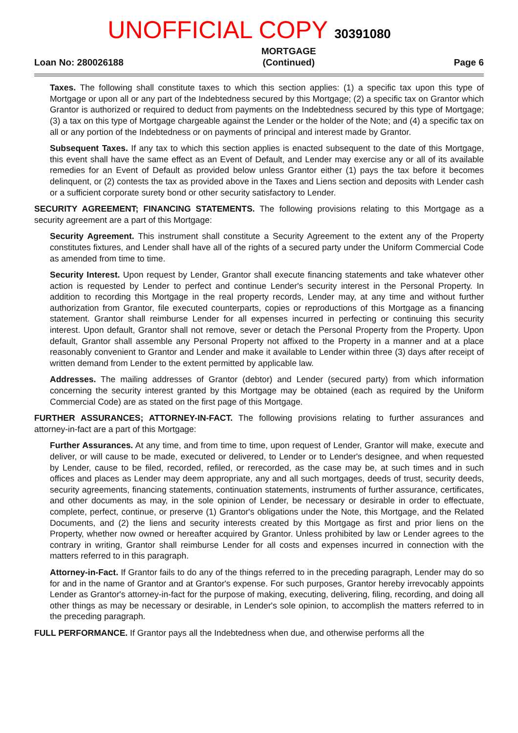UNOFFICIAL COPY 30391080
Loan No: 280026188
MORTGAGE
(Continued)
Page 6
Taxes. The following shall constitute taxes to which this section applies: (1) a specific tax upon this type of Mortgage or upon all or any part of the Indebtedness secured by this Mortgage; (2) a specific tax on Grantor which Grantor is authorized or required to deduct from payments on the Indebtedness secured by this type of Mortgage; (3) a tax on this type of Mortgage chargeable against the Lender or the holder of the Note; and (4) a specific tax on all or any portion of the Indebtedness or on payments of principal and interest made by Grantor.
Subsequent Taxes. If any tax to which this section applies is enacted subsequent to the date of this Mortgage, this event shall have the same effect as an Event of Default, and Lender may exercise any or all of its available remedies for an Event of Default as provided below unless Grantor either (1) pays the tax before it becomes delinquent, or (2) contests the tax as provided above in the Taxes and Liens section and deposits with Lender cash or a sufficient corporate surety bond or other security satisfactory to Lender.
SECURITY AGREEMENT; FINANCING STATEMENTS. The following provisions relating to this Mortgage as a security agreement are a part of this Mortgage:
Security Agreement. This instrument shall constitute a Security Agreement to the extent any of the Property constitutes fixtures, and Lender shall have all of the rights of a secured party under the Uniform Commercial Code as amended from time to time.
Security Interest. Upon request by Lender, Grantor shall execute financing statements and take whatever other action is requested by Lender to perfect and continue Lender's security interest in the Personal Property. In addition to recording this Mortgage in the real property records, Lender may, at any time and without further authorization from Grantor, file executed counterparts, copies or reproductions of this Mortgage as a financing statement. Grantor shall reimburse Lender for all expenses incurred in perfecting or continuing this security interest. Upon default, Grantor shall not remove, sever or detach the Personal Property from the Property. Upon default, Grantor shall assemble any Personal Property not affixed to the Property in a manner and at a place reasonably convenient to Grantor and Lender and make it available to Lender within three (3) days after receipt of written demand from Lender to the extent permitted by applicable law.
Addresses. The mailing addresses of Grantor (debtor) and Lender (secured party) from which information concerning the security interest granted by this Mortgage may be obtained (each as required by the Uniform Commercial Code) are as stated on the first page of this Mortgage.
FURTHER ASSURANCES; ATTORNEY-IN-FACT. The following provisions relating to further assurances and attorney-in-fact are a part of this Mortgage:
Further Assurances. At any time, and from time to time, upon request of Lender, Grantor will make, execute and deliver, or will cause to be made, executed or delivered, to Lender or to Lender's designee, and when requested by Lender, cause to be filed, recorded, refiled, or rerecorded, as the case may be, at such times and in such offices and places as Lender may deem appropriate, any and all such mortgages, deeds of trust, security deeds, security agreements, financing statements, continuation statements, instruments of further assurance, certificates, and other documents as may, in the sole opinion of Lender, be necessary or desirable in order to effectuate, complete, perfect, continue, or preserve (1) Grantor's obligations under the Note, this Mortgage, and the Related Documents, and (2) the liens and security interests created by this Mortgage as first and prior liens on the Property, whether now owned or hereafter acquired by Grantor. Unless prohibited by law or Lender agrees to the contrary in writing, Grantor shall reimburse Lender for all costs and expenses incurred in connection with the matters referred to in this paragraph.
Attorney-in-Fact. If Grantor fails to do any of the things referred to in the preceding paragraph, Lender may do so for and in the name of Grantor and at Grantor's expense. For such purposes, Grantor hereby irrevocably appoints Lender as Grantor's attorney-in-fact for the purpose of making, executing, delivering, filing, recording, and doing all other things as may be necessary or desirable, in Lender's sole opinion, to accomplish the matters referred to in the preceding paragraph.
FULL PERFORMANCE. If Grantor pays all the Indebtedness when due, and otherwise performs all the